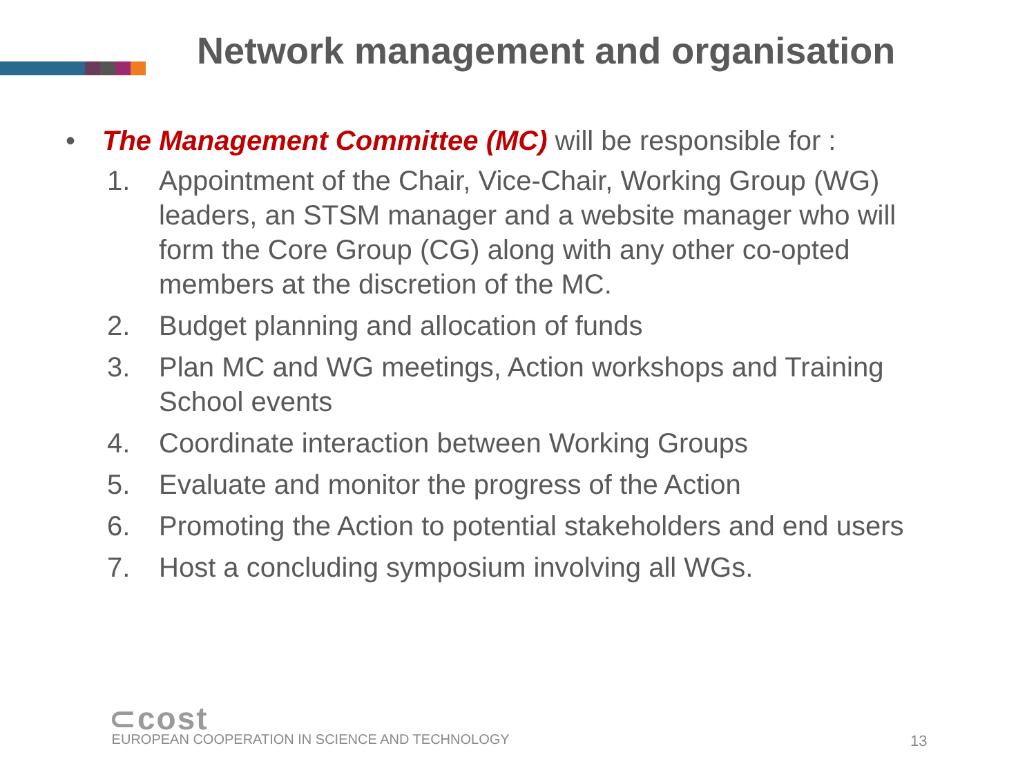Network management and organisation
• The Management Committee (MC) will be responsible for :
1. Appointment of the Chair, Vice-Chair, Working Group (WG) leaders, an STSM manager and a website manager who will form the Core Group (CG) along with any other co-opted members at the discretion of the MC.
2. Budget planning and allocation of funds
3. Plan MC and WG meetings, Action workshops and Training School events
4. Coordinate interaction between Working Groups
5. Evaluate and monitor the progress of the Action
6. Promoting the Action to potential stakeholders and end users
7. Host a concluding symposium involving all WGs.
⊂cost EUROPEAN COOPERATION IN SCIENCE AND TECHNOLOGY
13